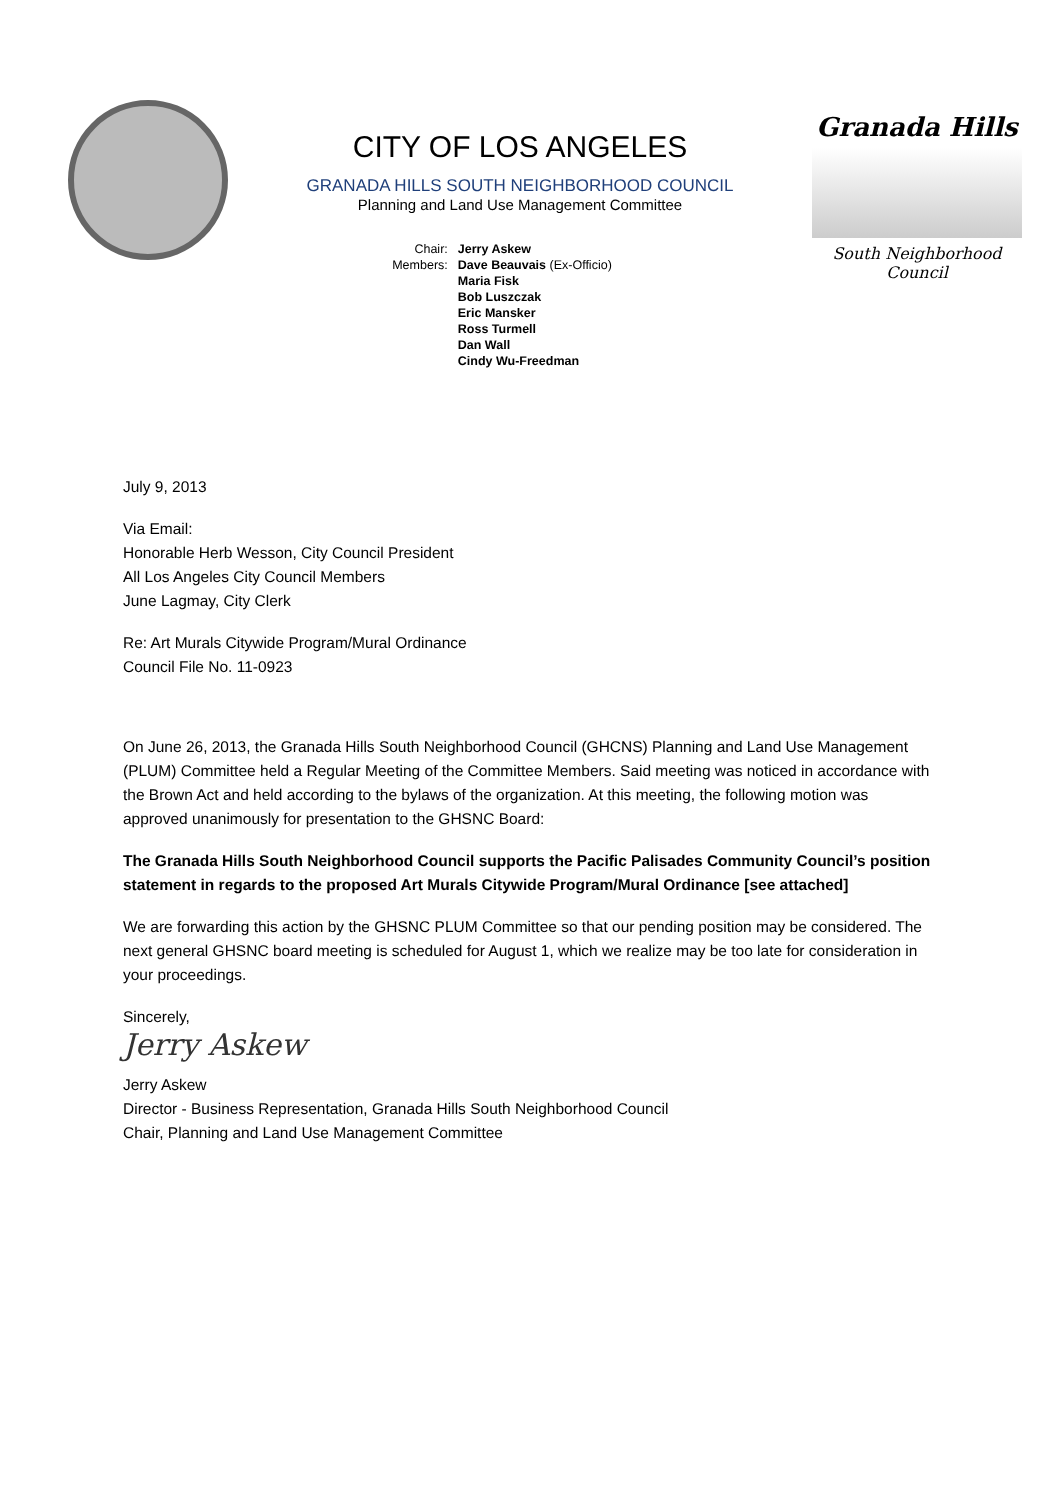CITY OF LOS ANGELES
GRANADA HILLS SOUTH NEIGHBORHOOD COUNCIL
Planning and Land Use Management Committee
Chair:
Members:
Jerry Askew
Dave Beauvais (Ex-Officio)
Maria Fisk
Bob Luszczak
Eric Mansker
Ross Turmell
Dan Wall
Cindy Wu-Freedman
Granada Hills
South Neighborhood Council
July 9, 2013
Via Email:
Honorable Herb Wesson, City Council President
All Los Angeles City Council Members
June Lagmay, City Clerk
Re: Art Murals Citywide Program/Mural Ordinance
Council File No. 11-0923
On June 26, 2013, the Granada Hills South Neighborhood Council (GHCNS) Planning and Land Use Management (PLUM) Committee held a Regular Meeting of the Committee Members. Said meeting was noticed in accordance with the Brown Act and held according to the bylaws of the organization. At this meeting, the following motion was approved unanimously for presentation to the GHSNC Board:
The Granada Hills South Neighborhood Council supports the Pacific Palisades Community Council’s position statement in regards to the proposed Art Murals Citywide Program/Mural Ordinance [see attached]
We are forwarding this action by the GHSNC PLUM Committee so that our pending position may be considered. The next general GHSNC board meeting is scheduled for August 1, which we realize may be too late for consideration in your proceedings.
Sincerely,
Jerry Askew
Jerry Askew
Director - Business Representation, Granada Hills South Neighborhood Council
Chair, Planning and Land Use Management Committee